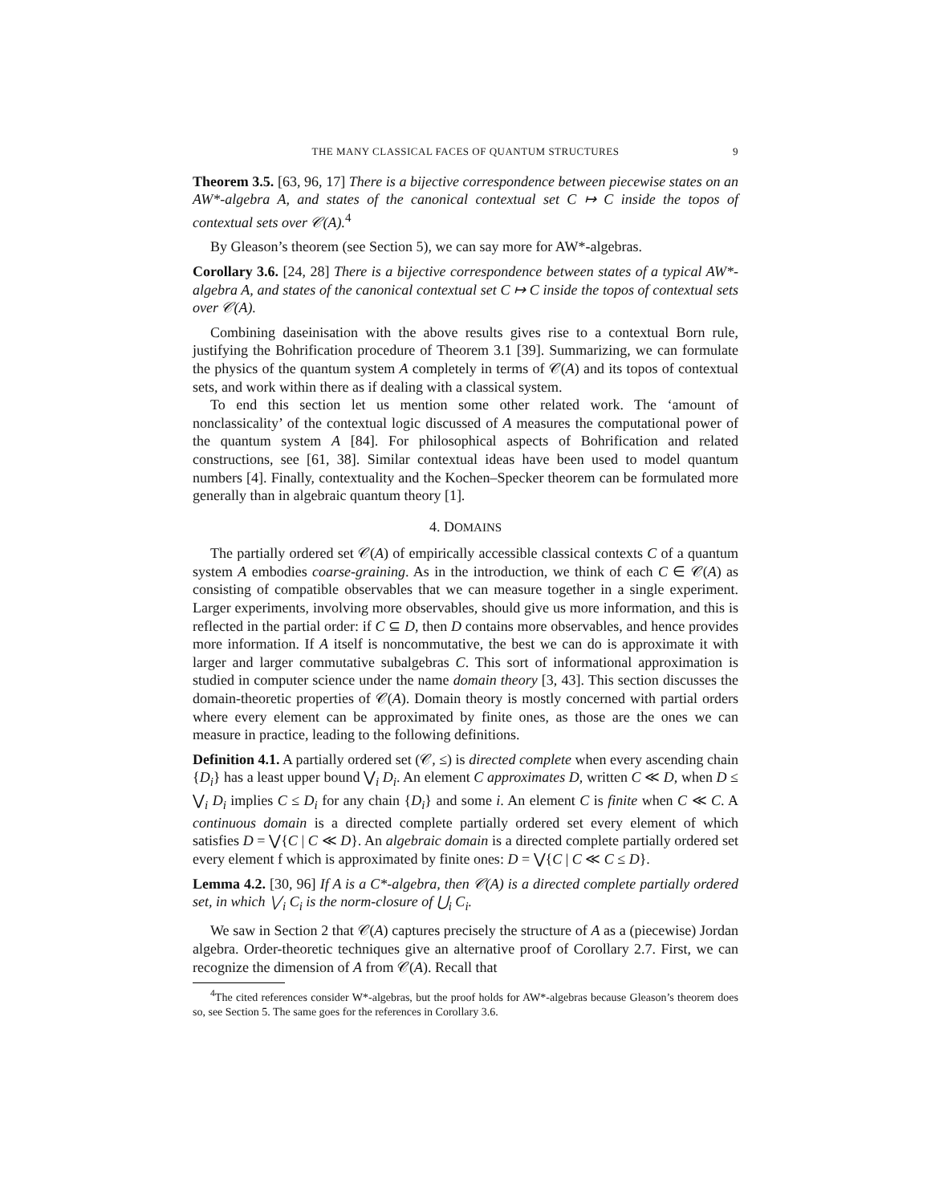THE MANY CLASSICAL FACES OF QUANTUM STRUCTURES 9
Theorem 3.5. [63, 96, 17] There is a bijective correspondence between piecewise states on an AW*-algebra A, and states of the canonical contextual set C ↦ C inside the topos of contextual sets over 𝒞(A).<sup>4</sup>
By Gleason’s theorem (see Section 5), we can say more for AW*-algebras.
Corollary 3.6. [24, 28] There is a bijective correspondence between states of a typical AW*-algebra A, and states of the canonical contextual set C ↦ C inside the topos of contextual sets over 𝒞(A).
Combining daseinisation with the above results gives rise to a contextual Born rule, justifying the Bohrification procedure of Theorem 3.1 [39]. Summarizing, we can formulate the physics of the quantum system A completely in terms of 𝒞(A) and its topos of contextual sets, and work within there as if dealing with a classical system.
To end this section let us mention some other related work. The ‘amount of nonclassicality’ of the contextual logic discussed of A measures the computational power of the quantum system A [84]. For philosophical aspects of Bohrification and related constructions, see [61, 38]. Similar contextual ideas have been used to model quantum numbers [4]. Finally, contextuality and the Kochen–Specker theorem can be formulated more generally than in algebraic quantum theory [1].
4. DOMAINS
The partially ordered set 𝒞(A) of empirically accessible classical contexts C of a quantum system A embodies coarse-graining. As in the introduction, we think of each C ∈ 𝒞(A) as consisting of compatible observables that we can measure together in a single experiment. Larger experiments, involving more observables, should give us more information, and this is reflected in the partial order: if C ⊆ D, then D contains more observables, and hence provides more information. If A itself is noncommutative, the best we can do is approximate it with larger and larger commutative subalgebras C. This sort of informational approximation is studied in computer science under the name domain theory [3, 43]. This section discusses the domain-theoretic properties of 𝒞(A). Domain theory is mostly concerned with partial orders where every element can be approximated by finite ones, as those are the ones we can measure in practice, leading to the following definitions.
Definition 4.1. A partially ordered set (𝒞, ≤) is directed complete when every ascending chain {D<sub>i</sub>} has a least upper bound ⋁<sub>i</sub> D<sub>i</sub>. An element C approximates D, written C ≪ D, when D ≤ ⋁<sub>i</sub> D<sub>i</sub> implies C ≤ D<sub>i</sub> for any chain {D<sub>i</sub>} and some i. An element C is finite when C ≪ C. A continuous domain is a directed complete partially ordered set every element of which satisfies D = ⋁{C | C ≪ D}. An algebraic domain is a directed complete partially ordered set every element f which is approximated by finite ones: D = ⋁{C | C ≪ C ≤ D}.
Lemma 4.2. [30, 96] If A is a C*-algebra, then 𝒞(A) is a directed complete partially ordered set, in which ⋁<sub>i</sub> C<sub>i</sub> is the norm-closure of ⋃<sub>i</sub> C<sub>i</sub>.
We saw in Section 2 that 𝒞(A) captures precisely the structure of A as a (piecewise) Jordan algebra. Order-theoretic techniques give an alternative proof of Corollary 2.7. First, we can recognize the dimension of A from 𝒞(A). Recall that
<sup>4</sup> The cited references consider W*-algebras, but the proof holds for AW*-algebras because Gleason’s theorem does so, see Section 5. The same goes for the references in Corollary 3.6.